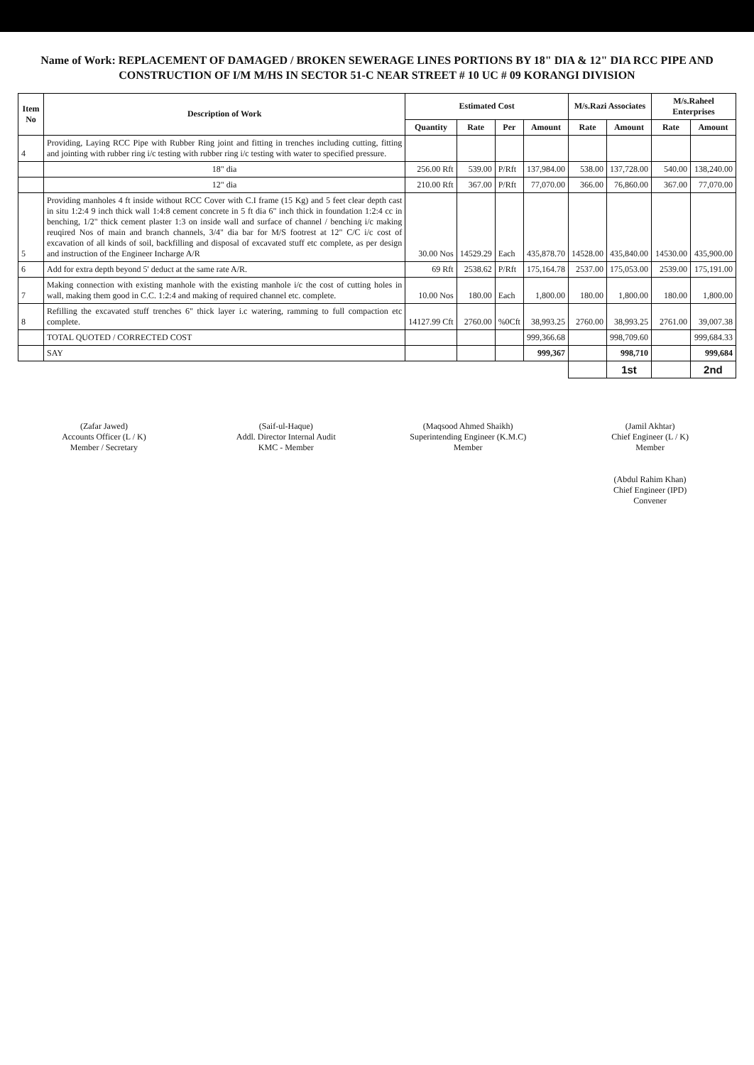Name of Work: REPLACEMENT OF DAMAGED / BROKEN SEWERAGE LINES PORTIONS BY 18" DIA & 12" DIA RCC PIPE AND CONSTRUCTION OF I/M M/HS IN SECTOR 51-C NEAR STREET # 10 UC # 09 KORANGI DIVISION
| Item No | Description of Work | Estimated Cost | | | | M/s.Razi Associates | | M/s.Raheel Enterprises | |
| --- | --- | --- | --- | --- | --- | --- | --- | --- | --- |
| | | Quantity | Rate | Per | Amount | Rate | Amount | Rate | Amount |
| 4 | Providing, Laying RCC Pipe with Rubber Ring joint and fitting in trenches including cutting, fitting and jointing with rubber ring i/c testing with rubber ring i/c testing with water to specified pressure. | | | | | | | | |
| | 18" dia | 256.00 Rft | 539.00 | P/Rft | 137,984.00 | 538.00 | 137,728.00 | 540.00 | 138,240.00 |
| | 12" dia | 210.00 Rft | 367.00 | P/Rft | 77,070.00 | 366.00 | 76,860.00 | 367.00 | 77,070.00 |
| 5 | Providing manholes 4 ft inside without RCC Cover with C.I frame (15 Kg) and 5 feet clear depth cast in situ 1:2:4 9 inch thick wall 1:4:8 cement concrete in 5 ft dia 6" inch thick in foundation 1:2:4 cc in benching, 1/2" thick cement plaster 1:3 on inside wall and surface of channel / benching i/c making reuqired Nos of main and branch channels, 3/4" dia bar for M/S footrest at 12" C/C i/c cost of excavation of all kinds of soil, backfilling and disposal of excavated stuff etc complete, as per design and instruction of the Engineer Incharge A/R | 30.00 Nos | 14529.29 | Each | 435,878.70 | 14528.00 | 435,840.00 | 14530.00 | 435,900.00 |
| 6 | Add for extra depth beyond 5' deduct at the same rate A/R. | 69 Rft | 2538.62 | P/Rft | 175,164.78 | 2537.00 | 175,053.00 | 2539.00 | 175,191.00 |
| 7 | Making connection with existing manhole with the existing manhole i/c the cost of cutting holes in wall, making them good in C.C. 1:2:4 and making of required channel etc. complete. | 10.00 Nos | 180.00 | Each | 1,800.00 | 180.00 | 1,800.00 | 180.00 | 1,800.00 |
| 8 | Refilling the excavated stuff trenches 6" thick layer i.c watering, ramming to full compaction etc complete. | 14127.99 Cft | 2760.00 | %0Cft | 38,993.25 | 2760.00 | 38,993.25 | 2761.00 | 39,007.38 |
| | TOTAL QUOTED / CORRECTED COST | | | | 999,366.68 | | 998,709.60 | | 999,684.33 |
| | SAY | | | | 999,367 | | 998,710 | | 999,684 |
| | | | | | | | 1st | | 2nd |
(Zafar Jawed)
Accounts Officer (L / K)
Member / Secretary
(Saif-ul-Haque)
Addl. Director Internal Audit
KMC - Member
(Maqsood Ahmed Shaikh)
Superintending Engineer (K.M.C)
Member
(Jamil Akhtar)
Chief Engineer (L / K)
Member
(Abdul Rahim Khan)
Chief Engineer (IPD)
Convener